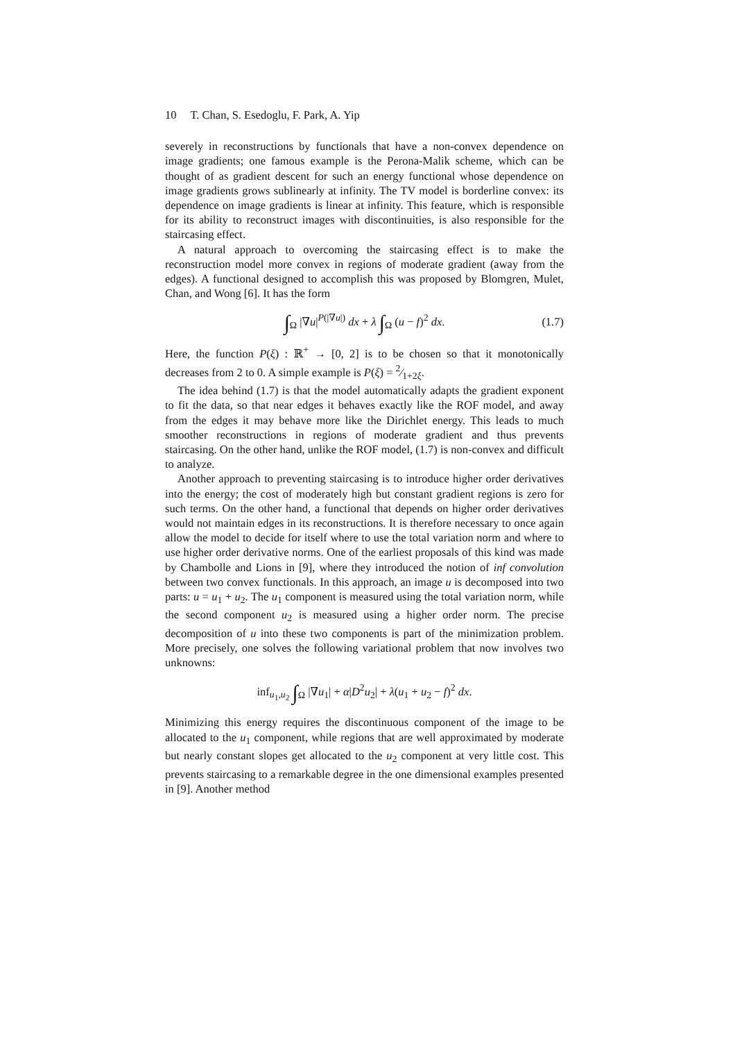10 T. Chan, S. Esedoglu, F. Park, A. Yip
severely in reconstructions by functionals that have a non-convex dependence on image gradients; one famous example is the Perona-Malik scheme, which can be thought of as gradient descent for such an energy functional whose dependence on image gradients grows sublinearly at infinity. The TV model is borderline convex: its dependence on image gradients is linear at infinity. This feature, which is responsible for its ability to reconstruct images with discontinuities, is also responsible for the staircasing effect.
A natural approach to overcoming the staircasing effect is to make the reconstruction model more convex in regions of moderate gradient (away from the edges). A functional designed to accomplish this was proposed by Blomgren, Mulet, Chan, and Wong [6]. It has the form
∫<sub>Ω</sub> |∇u|<sup>P(|∇u|)</sup> dx + λ ∫<sub>Ω</sub> (u − f)<sup>2</sup> dx. (1.7)
Here, the function P(ξ) : ℝ<sup>+</sup> → [0, 2] is to be chosen so that it monotonically decreases from 2 to 0. A simple example is P(ξ) = 2⁄1+2ξ.
The idea behind (1.7) is that the model automatically adapts the gradient exponent to fit the data, so that near edges it behaves exactly like the ROF model, and away from the edges it may behave more like the Dirichlet energy. This leads to much smoother reconstructions in regions of moderate gradient and thus prevents staircasing. On the other hand, unlike the ROF model, (1.7) is non-convex and difficult to analyze.
Another approach to preventing staircasing is to introduce higher order derivatives into the energy; the cost of moderately high but constant gradient regions is zero for such terms. On the other hand, a functional that depends on higher order derivatives would not maintain edges in its reconstructions. It is therefore necessary to once again allow the model to decide for itself where to use the total variation norm and where to use higher order derivative norms. One of the earliest proposals of this kind was made by Chambolle and Lions in [9], where they introduced the notion of inf convolution between two convex functionals. In this approach, an image u is decomposed into two parts: u = u<sub>1</sub> + u<sub>2</sub>. The u<sub>1</sub> component is measured using the total variation norm, while the second component u<sub>2</sub> is measured using a higher order norm. The precise decomposition of u into these two components is part of the minimization problem. More precisely, one solves the following variational problem that now involves two unknowns:
inf<sub>u<sub>1</sub>,u<sub>2</sub></sub> ∫<sub>Ω</sub> |∇u<sub>1</sub>| + α|D<sup>2</sup>u<sub>2</sub>| + λ(u<sub>1</sub> + u<sub>2</sub> − f)<sup>2</sup> dx.
Minimizing this energy requires the discontinuous component of the image to be allocated to the u<sub>1</sub> component, while regions that are well approximated by moderate but nearly constant slopes get allocated to the u<sub>2</sub> component at very little cost. This prevents staircasing to a remarkable degree in the one dimensional examples presented in [9]. Another method